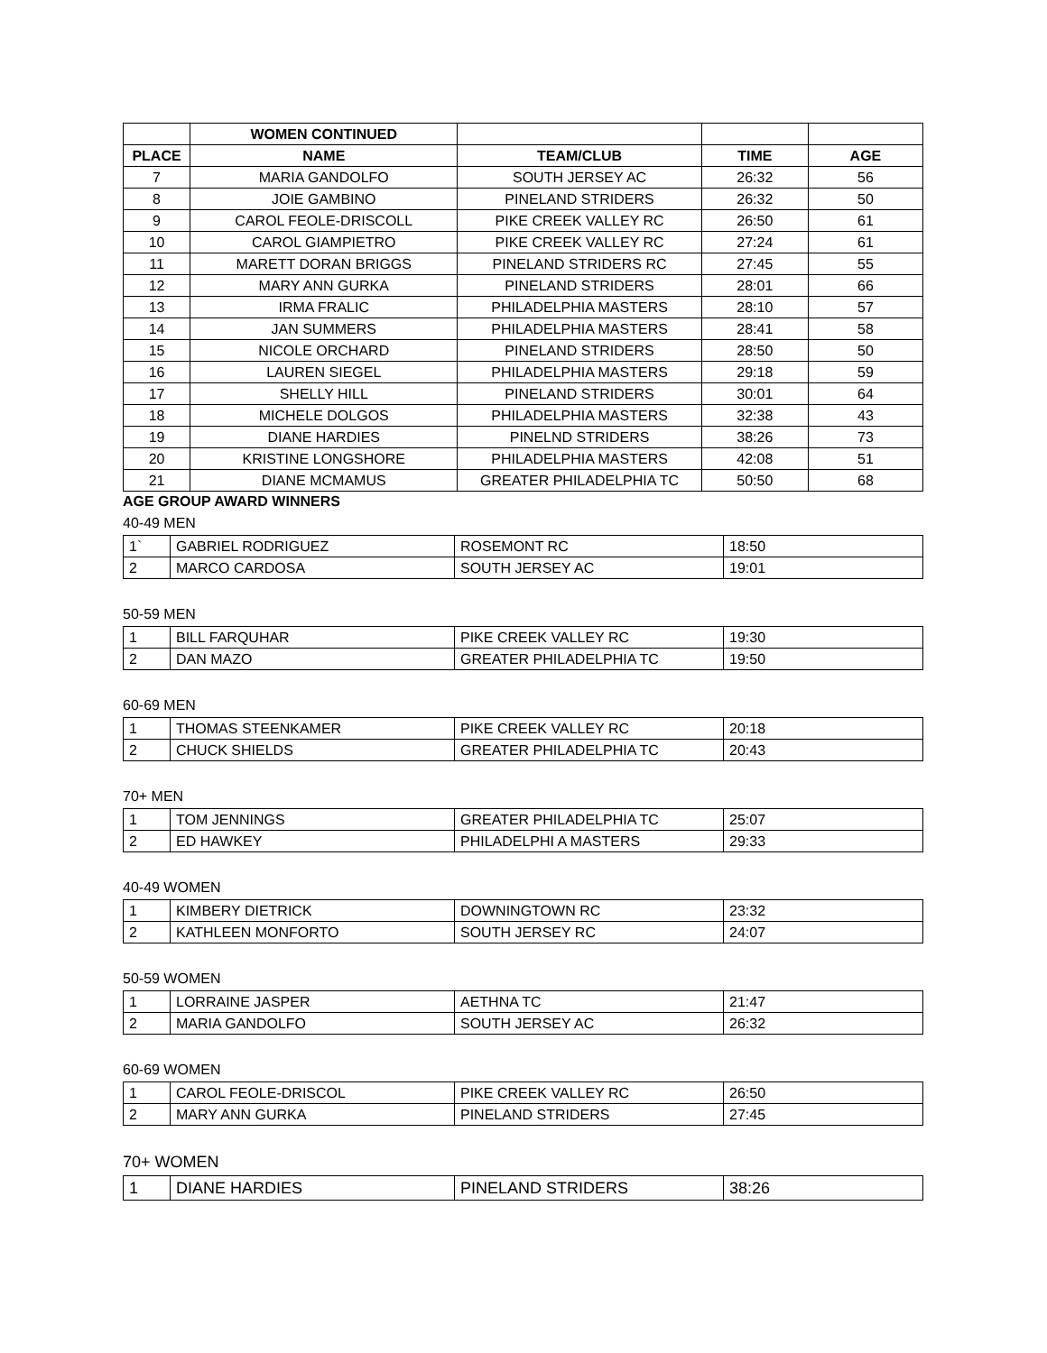| | WOMEN CONTINUED | | | |
| PLACE | NAME | TEAM/CLUB | TIME | AGE |
| 7 | MARIA GANDOLFO | SOUTH JERSEY AC | 26:32 | 56 |
| 8 | JOIE GAMBINO | PINELAND STRIDERS | 26:32 | 50 |
| 9 | CAROL FEOLE-DRISCOLL | PIKE CREEK VALLEY RC | 26:50 | 61 |
| 10 | CAROL GIAMPIETRO | PIKE CREEK VALLEY RC | 27:24 | 61 |
| 11 | MARETT DORAN BRIGGS | PINELAND STRIDERS RC | 27:45 | 55 |
| 12 | MARY ANN GURKA | PINELAND STRIDERS | 28:01 | 66 |
| 13 | IRMA FRALIC | PHILADELPHIA MASTERS | 28:10 | 57 |
| 14 | JAN SUMMERS | PHILADELPHIA MASTERS | 28:41 | 58 |
| 15 | NICOLE ORCHARD | PINELAND STRIDERS | 28:50 | 50 |
| 16 | LAUREN SIEGEL | PHILADELPHIA MASTERS | 29:18 | 59 |
| 17 | SHELLY HILL | PINELAND STRIDERS | 30:01 | 64 |
| 18 | MICHELE DOLGOS | PHILADELPHIA MASTERS | 32:38 | 43 |
| 19 | DIANE HARDIES | PINELND STRIDERS | 38:26 | 73 |
| 20 | KRISTINE LONGSHORE | PHILADELPHIA MASTERS | 42:08 | 51 |
| 21 | DIANE MCMAMUS | GREATER PHILADELPHIA TC | 50:50 | 68 |
AGE GROUP AWARD WINNERS
40-49 MEN
| 1` | GABRIEL RODRIGUEZ | ROSEMONT RC | 18:50 |
| 2 | MARCO CARDOSA | SOUTH JERSEY AC | 19:01 |
50-59 MEN
| 1 | BILL FARQUHAR | PIKE CREEK VALLEY RC | 19:30 |
| 2 | DAN MAZO | GREATER PHILADELPHIA TC | 19:50 |
60-69 MEN
| 1 | THOMAS STEENKAMER | PIKE CREEK VALLEY RC | 20:18 |
| 2 | CHUCK SHIELDS | GREATER PHILADELPHIA TC | 20:43 |
70+ MEN
| 1 | TOM JENNINGS | GREATER PHILADELPHIA TC | 25:07 |
| 2 | ED HAWKEY | PHILADELPHI A MASTERS | 29:33 |
40-49 WOMEN
| 1 | KIMBERY DIETRICK | DOWNINGTOWN RC | 23:32 |
| 2 | KATHLEEN MONFORTO | SOUTH JERSEY RC | 24:07 |
50-59 WOMEN
| 1 | LORRAINE JASPER | AETHNA TC | 21:47 |
| 2 | MARIA GANDOLFO | SOUTH JERSEY AC | 26:32 |
60-69 WOMEN
| 1 | CAROL FEOLE-DRISCOL | PIKE CREEK VALLEY RC | 26:50 |
| 2 | MARY ANN GURKA | PINELAND STRIDERS | 27:45 |
70+ WOMEN
| 1 | DIANE HARDIES | PINELAND STRIDERS | 38:26 |